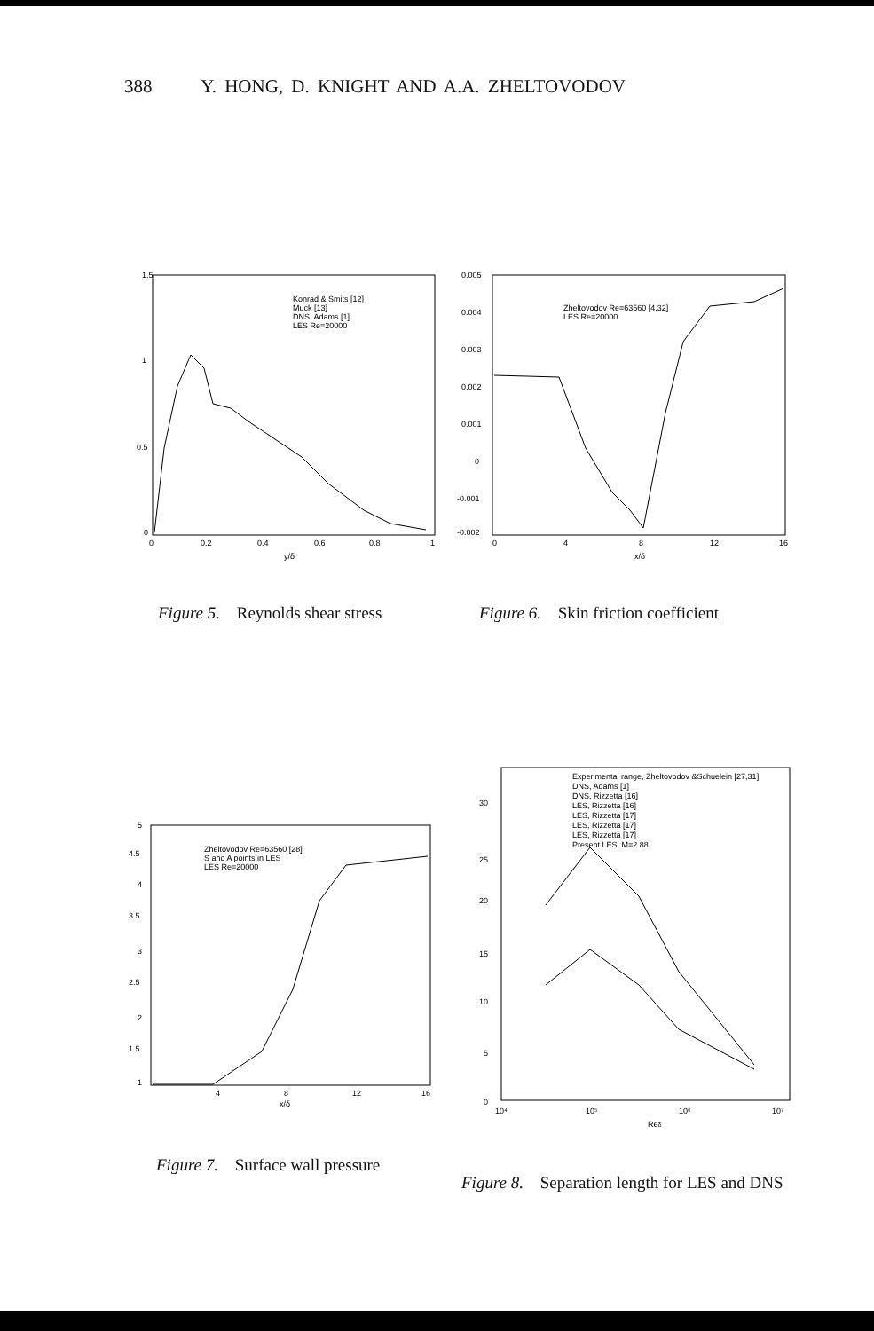388 Y. HONG, D. KNIGHT AND A.A. ZHELTOVODOV
1.5
1
0.5
0
0
0.2
0.4
0.6
0.8
1
y/δ
Konrad & Smits [12]
Muck [13]
DNS, Adams [1]
LES Re=20000
0.005
0.004
0.003
0.002
0.001
0
-0.001
-0.002
0
4
8
12
16
x/δ
Zheltovodov Re=63560 [4,32]
LES Re=20000
Figure 5. Reynolds shear stress
Figure 6. Skin friction coefficient
5
4.5
4
3.5
3
2.5
2
1.5
1
4
8
12
16
x/δ
Zheltovodov Re=63560 [28]
S and A points in LES
LES Re=20000
30
25
20
15
10
5
0
10⁴
10⁵
10⁶
10⁷
Reδ
Experimental range, Zheltovodov &Schuelein [27,31]
DNS, Adams [1]
DNS, Rizzetta [16]
LES, Rizzetta [16]
LES, Rizzetta [17]
LES, Rizzetta [17]
LES, Rizzetta [17]
Present LES, M=2.88
Figure 7. Surface wall pressure
Figure 8. Separation length for LES and DNS